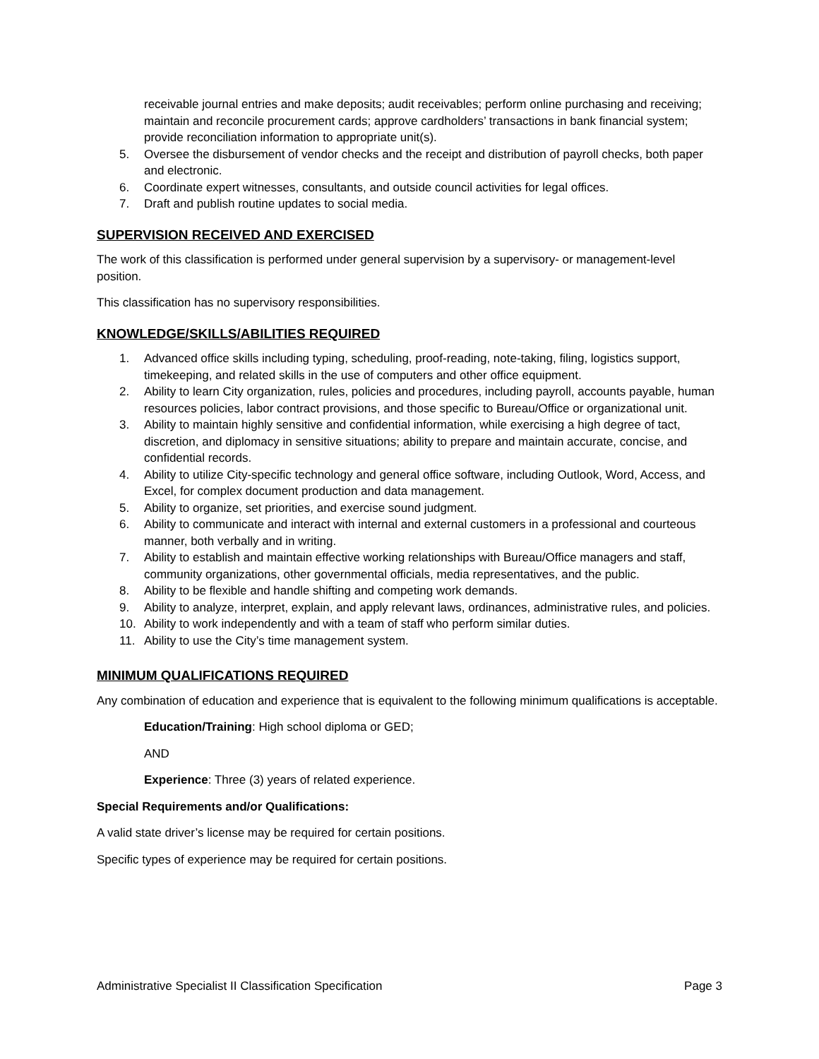receivable journal entries and make deposits; audit receivables; perform online purchasing and receiving; maintain and reconcile procurement cards; approve cardholders’ transactions in bank financial system; provide reconciliation information to appropriate unit(s).
5. Oversee the disbursement of vendor checks and the receipt and distribution of payroll checks, both paper and electronic.
6. Coordinate expert witnesses, consultants, and outside council activities for legal offices.
7. Draft and publish routine updates to social media.
SUPERVISION RECEIVED AND EXERCISED
The work of this classification is performed under general supervision by a supervisory- or management-level position.
This classification has no supervisory responsibilities.
KNOWLEDGE/SKILLS/ABILITIES REQUIRED
1. Advanced office skills including typing, scheduling, proof-reading, note-taking, filing, logistics support, timekeeping, and related skills in the use of computers and other office equipment.
2. Ability to learn City organization, rules, policies and procedures, including payroll, accounts payable, human resources policies, labor contract provisions, and those specific to Bureau/Office or organizational unit.
3. Ability to maintain highly sensitive and confidential information, while exercising a high degree of tact, discretion, and diplomacy in sensitive situations; ability to prepare and maintain accurate, concise, and confidential records.
4. Ability to utilize City-specific technology and general office software, including Outlook, Word, Access, and Excel, for complex document production and data management.
5. Ability to organize, set priorities, and exercise sound judgment.
6. Ability to communicate and interact with internal and external customers in a professional and courteous manner, both verbally and in writing.
7. Ability to establish and maintain effective working relationships with Bureau/Office managers and staff, community organizations, other governmental officials, media representatives, and the public.
8. Ability to be flexible and handle shifting and competing work demands.
9. Ability to analyze, interpret, explain, and apply relevant laws, ordinances, administrative rules, and policies.
10. Ability to work independently and with a team of staff who perform similar duties.
11. Ability to use the City’s time management system.
MINIMUM QUALIFICATIONS REQUIRED
Any combination of education and experience that is equivalent to the following minimum qualifications is acceptable.
Education/Training: High school diploma or GED;
AND
Experience: Three (3) years of related experience.
Special Requirements and/or Qualifications:
A valid state driver’s license may be required for certain positions.
Specific types of experience may be required for certain positions.
Administrative Specialist II Classification Specification Page 3